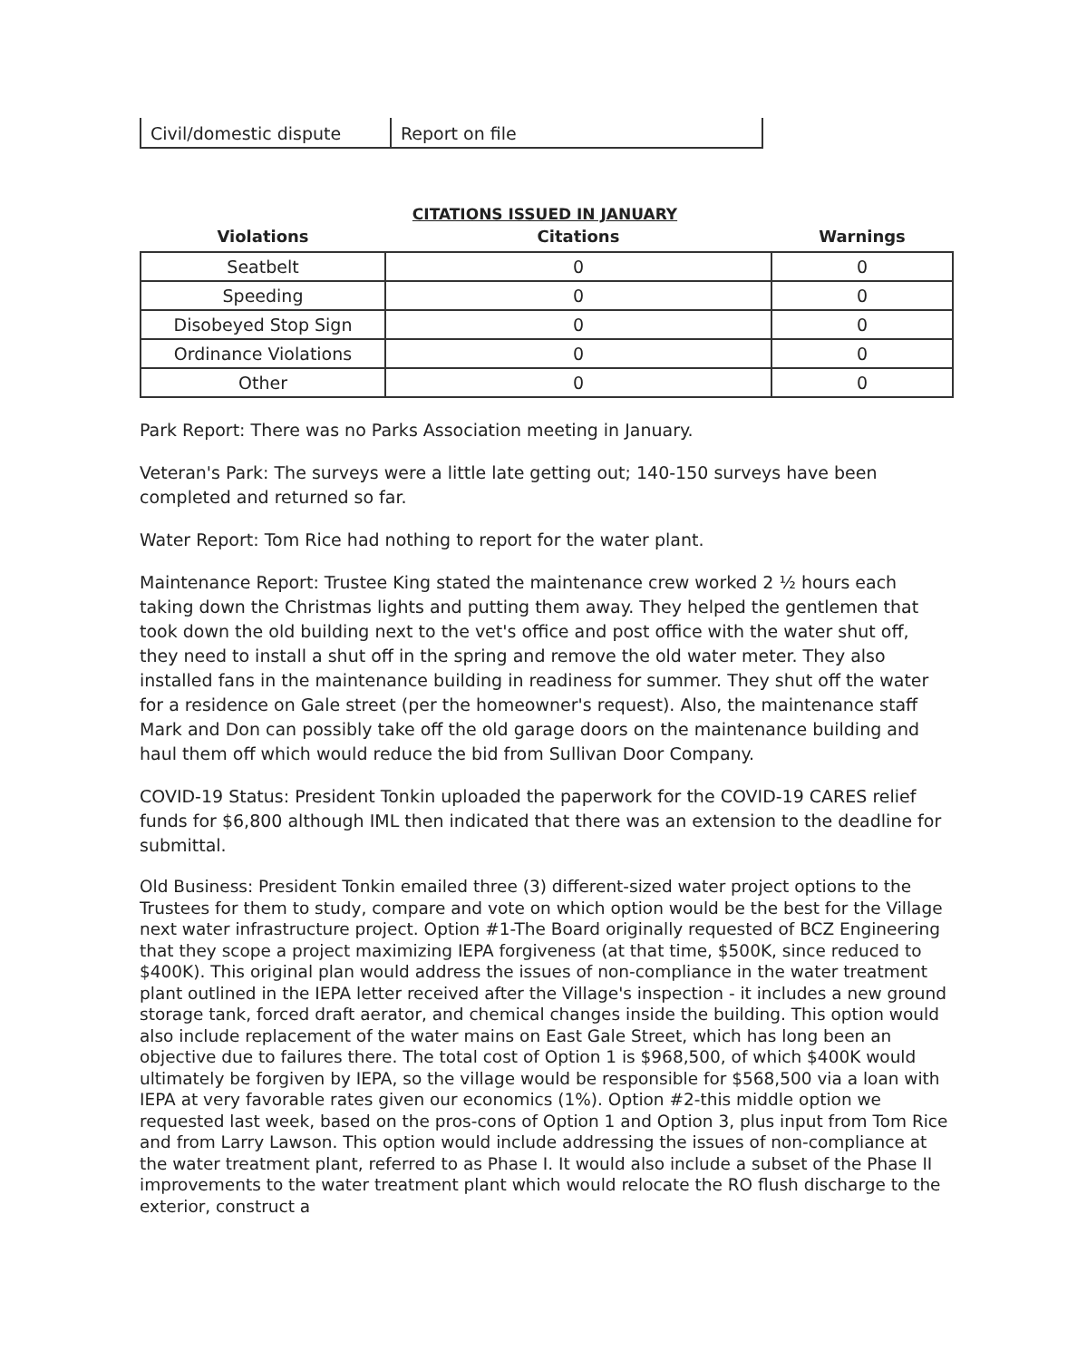| Civil/domestic dispute | Report on file |
CITATIONS ISSUED IN JANUARY
| Violations | Citations | Warnings |
| --- | --- | --- |
| Seatbelt | 0 | 0 |
| Speeding | 0 | 0 |
| Disobeyed Stop Sign | 0 | 0 |
| Ordinance Violations | 0 | 0 |
| Other | 0 | 0 |
Park Report: There was no Parks Association meeting in January.
Veteran's Park: The surveys were a little late getting out; 140-150 surveys have been completed and returned so far.
Water Report: Tom Rice had nothing to report for the water plant.
Maintenance Report: Trustee King stated the maintenance crew worked 2 ½ hours each taking down the Christmas lights and putting them away. They helped the gentlemen that took down the old building next to the vet's office and post office with the water shut off, they need to install a shut off in the spring and remove the old water meter. They also installed fans in the maintenance building in readiness for summer. They shut off the water for a residence on Gale street (per the homeowner's request). Also, the maintenance staff Mark and Don can possibly take off the old garage doors on the maintenance building and haul them off which would reduce the bid from Sullivan Door Company.
COVID-19 Status: President Tonkin uploaded the paperwork for the COVID-19 CARES relief funds for $6,800 although IML then indicated that there was an extension to the deadline for submittal.
Old Business: President Tonkin emailed three (3) different-sized water project options to the Trustees for them to study, compare and vote on which option would be the best for the Village next water infrastructure project. Option #1-The Board originally requested of BCZ Engineering that they scope a project maximizing IEPA forgiveness (at that time, $500K, since reduced to $400K). This original plan would address the issues of non-compliance in the water treatment plant outlined in the IEPA letter received after the Village's inspection - it includes a new ground storage tank, forced draft aerator, and chemical changes inside the building. This option would also include replacement of the water mains on East Gale Street, which has long been an objective due to failures there. The total cost of Option 1 is $968,500, of which $400K would ultimately be forgiven by IEPA, so the village would be responsible for $568,500 via a loan with IEPA at very favorable rates given our economics (1%). Option #2-this middle option we requested last week, based on the pros-cons of Option 1 and Option 3, plus input from Tom Rice and from Larry Lawson. This option would include addressing the issues of non-compliance at the water treatment plant, referred to as Phase I. It would also include a subset of the Phase II improvements to the water treatment plant which would relocate the RO flush discharge to the exterior, construct a